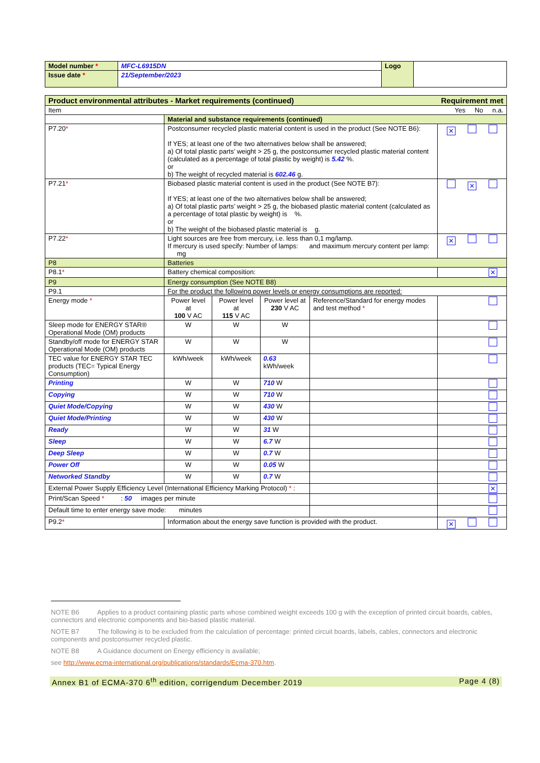| Model number * | MFC-L6915DN | Logo | |
| Issue date * | 21/September/2023 | | |
| Product environmental attributes - Market requirements (continued) Requirement met | | | | | | |
| Item Yes No n.a. | | | | | | |
| | Material and substance requirements (continued) | | | | | |
| P7.20 * | Postconsumer recycled plastic material content is used in the product (See NOTE B6): If YES; at least one of the two alternatives below shall be answered; a) Of total plastic parts’ weight > 25 g, the postconsumer recycled plastic material content (calculated as a percentage of total plastic by weight) is 5.42 %. or b) The weight of recycled material is 602.46 g. | | | | | ✕ |
| P7.21 * | Biobased plastic material content is used in the product (See NOTE B7): If YES; at least one of the two alternatives below shall be answered; a) Of total plastic parts’ weight > 25 g, the biobased plastic material content (calculated as a percentage of total plastic by weight) is %. or b) The weight of the biobased plastic material is g. | | | | | ✕ |
| P7.22 * | Light sources are free from mercury, i.e. less than 0,1 mg/lamp. If mercury is used specify: Number of lamps: and maximum mercury content per lamp: mg | | | | | ✕ |
| P8 | Batteries | | | | | |
| P8.1 * | Battery chemical composition: | | | | | ✕ |
| P9 | Energy consumption (See NOTE B8) | | | | | |
| P9.1 | For the product the following power levels or energy consumptions are reported: | | | | | |
| Energy mode * | | Power level at 100 V AC | Power level at 115 V AC | Power level at 230 V AC | Reference/Standard for energy modes and test method * | |
| Sleep mode for ENERGY STAR® Operational Mode (OM) products | | W | W | W | | |
| Standby/off mode for ENERGY STAR Operational Mode (OM) products | | W | W | W | | |
| TEC value for ENERGY STAR TEC products (TEC= Typical Energy Consumption) | | kWh/week | kWh/week | 0.63 kWh/week | | |
| Printing | | W | W | 710 W | | |
| Copying | | W | W | 710 W | | |
| Quiet Mode/Copying | | W | W | 430 W | | |
| Quiet Mode/Printing | | W | W | 430 W | | |
| Ready | | W | W | 31 W | | |
| Sleep | | W | W | 6.7 W | | |
| Deep Sleep | | W | W | 0.7 W | | |
| Power Off | | W | W | 0.05 W | | |
| Networked Standby | | W | W | 0.7 W | | |
| External Power Supply Efficiency Level (International Efficiency Marking Protocol) * : | | | | | | ✕ |
| Print/Scan Speed * : 50 images per minute | | | | | | |
| Default time to enter energy save mode: minutes | | | | | | |
| P9.2 * | Information about the energy save function is provided with the product. | | | | | ✕ |
NOTE B6 Applies to a product containing plastic parts whose combined weight exceeds 100 g with the exception of printed circuit boards, cables, connectors and electronic components and bio-based plastic material.
NOTE B7 The following is to be excluded from the calculation of percentage: printed circuit boards, labels, cables, connectors and electronic components and postconsumer recycled plastic.
NOTE B8 A Guidance document on Energy efficiency is available;
see http://www.ecma-international.org/publications/standards/Ecma-370.htm.
Annex B1 of ECMA-370 6<sup>th</sup> edition, corrigendum December 2019 Page 4 (8)